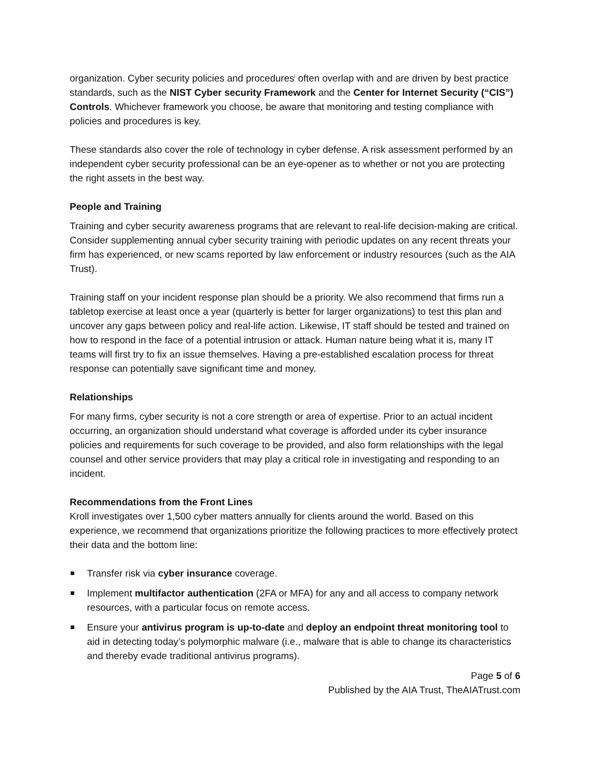organization. Cyber security policies and procedures<sup>i</sup> often overlap with and are driven by best practice standards, such as the NIST Cyber security Framework and the Center for Internet Security (“CIS”) Controls. Whichever framework you choose, be aware that monitoring and testing compliance with policies and procedures is key.
These standards also cover the role of technology in cyber defense. A risk assessment performed by an independent cyber security professional can be an eye-opener as to whether or not you are protecting the right assets in the best way.
People and Training
Training and cyber security awareness programs that are relevant to real-life decision-making are critical. Consider supplementing annual cyber security training with periodic updates on any recent threats your firm has experienced, or new scams reported by law enforcement or industry resources (such as the AIA Trust).
Training staff on your incident response plan should be a priority. We also recommend that firms run a tabletop exercise at least once a year (quarterly is better for larger organizations) to test this plan and uncover any gaps between policy and real-life action. Likewise, IT staff should be tested and trained on how to respond in the face of a potential intrusion or attack. Human nature being what it is, many IT teams will first try to fix an issue themselves. Having a pre-established escalation process for threat response can potentially save significant time and money.
Relationships
For many firms, cyber security is not a core strength or area of expertise. Prior to an actual incident occurring, an organization should understand what coverage is afforded under its cyber insurance policies and requirements for such coverage to be provided, and also form relationships with the legal counsel and other service providers that may play a critical role in investigating and responding to an incident.
Recommendations from the Front Lines
Kroll investigates over 1,500 cyber matters annually for clients around the world. Based on this experience, we recommend that organizations prioritize the following practices to more effectively protect their data and the bottom line:
Transfer risk via cyber insurance coverage.
Implement multifactor authentication (2FA or MFA) for any and all access to company network resources, with a particular focus on remote access.
Ensure your antivirus program is up-to-date and deploy an endpoint threat monitoring tool to aid in detecting today’s polymorphic malware (i.e., malware that is able to change its characteristics and thereby evade traditional antivirus programs).
Page 5 of 6
Published by the AIA Trust, TheAIATrust.com